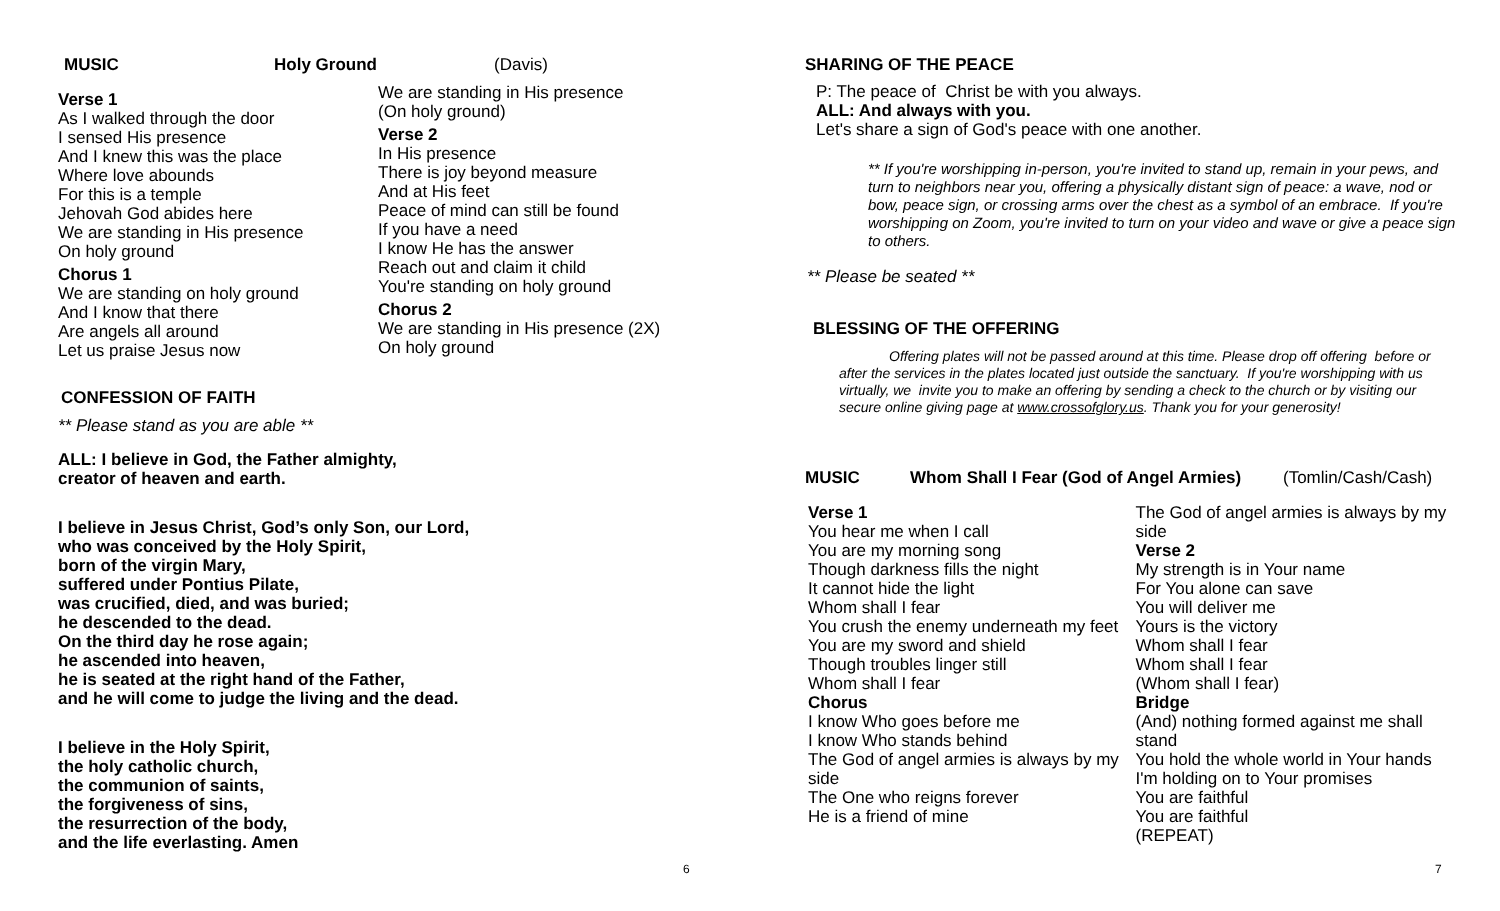MUSIC Holy Ground (Davis)
Verse 1
As I walked through the door
I sensed His presence
And I knew this was the place
Where love abounds
For this is a temple
Jehovah God abides here
We are standing in His presence
On holy ground
Chorus 1
We are standing on holy ground
And I know that there
Are angels all around
Let us praise Jesus now
We are standing in His presence
(On holy ground)
Verse 2
In His presence
There is joy beyond measure
And at His feet
Peace of mind can still be found
If you have a need
I know He has the answer
Reach out and claim it child
You're standing on holy ground
Chorus 2
We are standing in His presence (2X)
On holy ground
CONFESSION OF FAITH
** Please stand as you are able **
ALL: I believe in God, the Father almighty,
creator of heaven and earth.
I believe in Jesus Christ, God’s only Son, our Lord,
who was conceived by the Holy Spirit,
born of the virgin Mary,
suffered under Pontius Pilate,
was crucified, died, and was buried;
he descended to the dead.
On the third day he rose again;
he ascended into heaven,
he is seated at the right hand of the Father,
and he will come to judge the living and the dead.
I believe in the Holy Spirit,
the holy catholic church,
the communion of saints,
the forgiveness of sins,
the resurrection of the body,
and the life everlasting. Amen
6
SHARING OF THE PEACE
P: The peace of Christ be with you always.
ALL: And always with you.
Let's share a sign of God's peace with one another.
** If you're worshipping in-person, you're invited to stand up, remain in your pews, and turn to neighbors near you, offering a physically distant sign of peace: a wave, nod or bow, peace sign, or crossing arms over the chest as a symbol of an embrace. If you're worshipping on Zoom, you're invited to turn on your video and wave or give a peace sign to others.
** Please be seated **
BLESSING OF THE OFFERING
Offering plates will not be passed around at this time. Please drop off offering before or after the services in the plates located just outside the sanctuary. If you're worshipping with us virtually, we invite you to make an offering by sending a check to the church or by visiting our secure online giving page at www.crossofglory.us. Thank you for your generosity!
MUSIC Whom Shall I Fear (God of Angel Armies) (Tomlin/Cash/Cash)
Verse 1
You hear me when I call
You are my morning song
Though darkness fills the night
It cannot hide the light
Whom shall I fear
You crush the enemy underneath my feet
You are my sword and shield
Though troubles linger still
Whom shall I fear
Chorus
I know Who goes before me
I know Who stands behind
The God of angel armies is always by my side
The One who reigns forever
He is a friend of mine
The God of angel armies is always by my side
Verse 2
My strength is in Your name
For You alone can save
You will deliver me
Yours is the victory
Whom shall I fear
Whom shall I fear
(Whom shall I fear)
Bridge
(And) nothing formed against me shall stand
You hold the whole world in Your hands
I'm holding on to Your promises
You are faithful
You are faithful
(REPEAT)
7